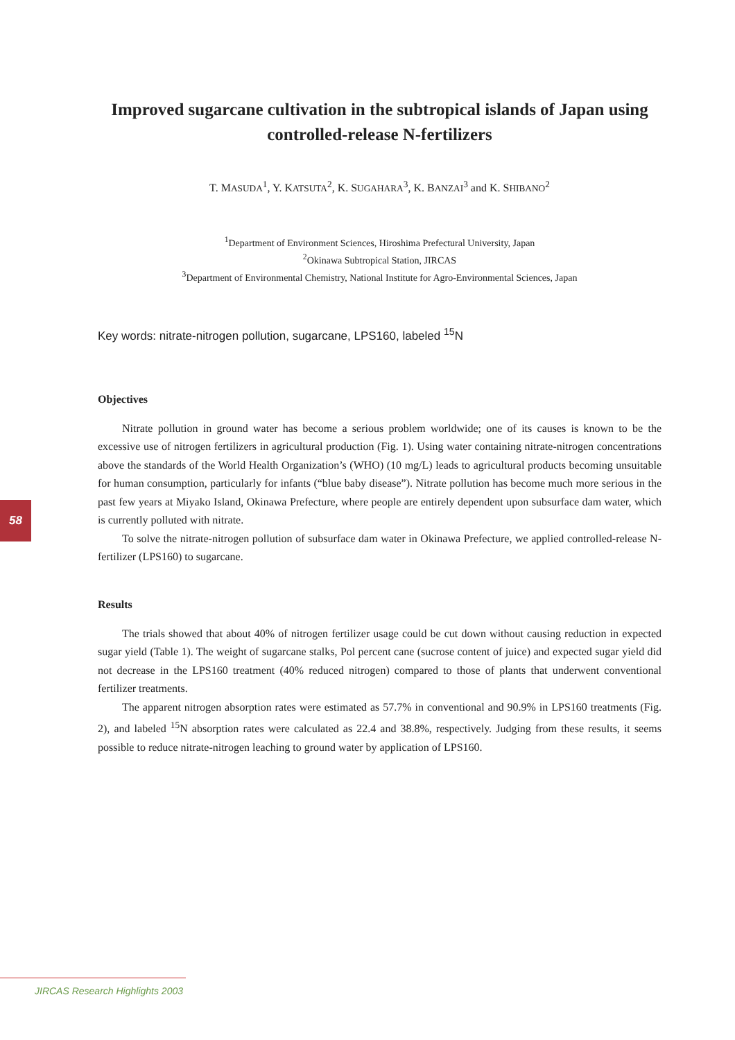Improved sugarcane cultivation in the subtropical islands of Japan using controlled-release N-fertilizers
T. MASUDA<sup>1</sup>, Y. KATSUTA<sup>2</sup>, K. SUGAHARA<sup>3</sup>, K. BANZAI<sup>3</sup> and K. SHIBANO<sup>2</sup>
<sup>1</sup> Department of Environment Sciences, Hiroshima Prefectural University, Japan
<sup>2</sup> Okinawa Subtropical Station, JIRCAS
<sup>3</sup> Department of Environmental Chemistry, National Institute for Agro-Environmental Sciences, Japan
Key words: nitrate-nitrogen pollution, sugarcane, LPS160, labeled <sup>15</sup>N
Objectives
Nitrate pollution in ground water has become a serious problem worldwide; one of its causes is known to be the excessive use of nitrogen fertilizers in agricultural production (Fig. 1). Using water containing nitrate-nitrogen concentrations above the standards of the World Health Organization’s (WHO) (10 mg/L) leads to agricultural products becoming unsuitable for human consumption, particularly for infants (“blue baby disease”). Nitrate pollution has become much more serious in the past few years at Miyako Island, Okinawa Prefecture, where people are entirely dependent upon subsurface dam water, which is currently polluted with nitrate.
To solve the nitrate-nitrogen pollution of subsurface dam water in Okinawa Prefecture, we applied controlled-release N-fertilizer (LPS160) to sugarcane.
Results
The trials showed that about 40% of nitrogen fertilizer usage could be cut down without causing reduction in expected sugar yield (Table 1). The weight of sugarcane stalks, Pol percent cane (sucrose content of juice) and expected sugar yield did not decrease in the LPS160 treatment (40% reduced nitrogen) compared to those of plants that underwent conventional fertilizer treatments.
The apparent nitrogen absorption rates were estimated as 57.7% in conventional and 90.9% in LPS160 treatments (Fig. 2), and labeled <sup>15</sup>N absorption rates were calculated as 22.4 and 38.8%, respectively. Judging from these results, it seems possible to reduce nitrate-nitrogen leaching to ground water by application of LPS160.
58
JIRCAS Research Highlights 2003